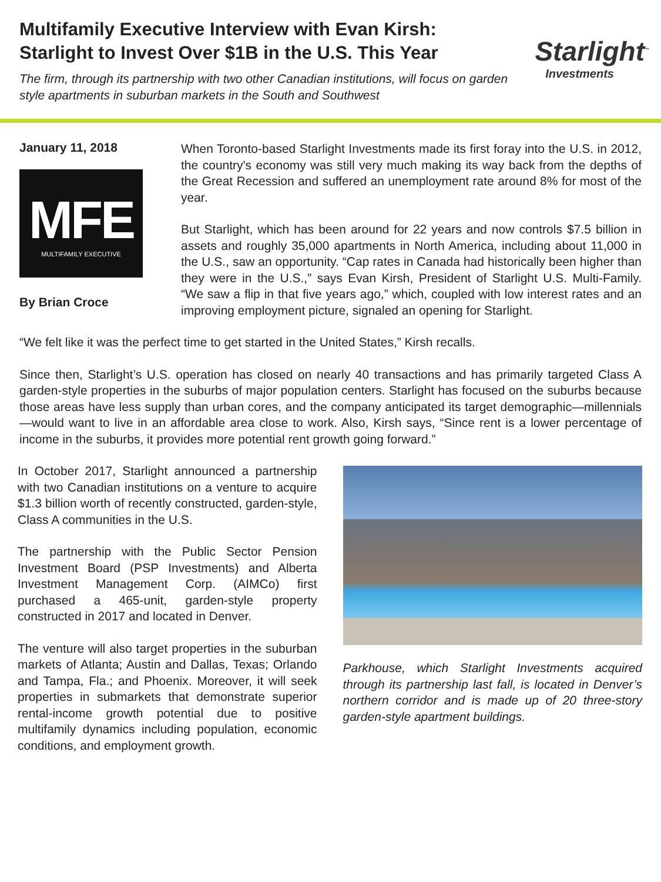Multifamily Executive Interview with Evan Kirsh:
Starlight to Invest Over $1B in the U.S. This Year
The firm, through its partnership with two other Canadian institutions, will focus on garden style apartments in suburban markets in the South and Southwest
Starlight<sup>™</sup>
Investments
January 11, 2018
MFE
MULTIFAMILY EXECUTIVE
By Brian Croce
When Toronto-based Starlight Investments made its first foray into the U.S. in 2012, the country's economy was still very much making its way back from the depths of the Great Recession and suffered an unemployment rate around 8% for most of the year.
But Starlight, which has been around for 22 years and now controls $7.5 billion in assets and roughly 35,000 apartments in North America, including about 11,000 in the U.S., saw an opportunity. “Cap rates in Canada had historically been higher than they were in the U.S.,” says Evan Kirsh, President of Starlight U.S. Multi-Family. “We saw a flip in that five years ago,” which, coupled with low interest rates and an improving employment picture, signaled an opening for Starlight.
“We felt like it was the perfect time to get started in the United States,” Kirsh recalls.
Since then, Starlight’s U.S. operation has closed on nearly 40 transactions and has primarily targeted Class A garden-style properties in the suburbs of major population centers. Starlight has focused on the suburbs because those areas have less supply than urban cores, and the company anticipated its target demographic—millennials—would want to live in an affordable area close to work. Also, Kirsh says, “Since rent is a lower percentage of income in the suburbs, it provides more potential rent growth going forward.”
In October 2017, Starlight announced a partnership with two Canadian institutions on a venture to acquire $1.3 billion worth of recently constructed, garden-style, Class A communities in the U.S.
The partnership with the Public Sector Pension Investment Board (PSP Investments) and Alberta Investment Management Corp. (AIMCo) first purchased a 465-unit, garden-style property constructed in 2017 and located in Denver.
The venture will also target properties in the suburban markets of Atlanta; Austin and Dallas, Texas; Orlando and Tampa, Fla.; and Phoenix. Moreover, it will seek properties in submarkets that demonstrate superior rental-income growth potential due to positive multifamily dynamics including population, economic conditions, and employment growth.
Parkhouse, which Starlight Investments acquired through its partnership last fall, is located in Denver’s northern corridor and is made up of 20 three-story garden-style apartment buildings.